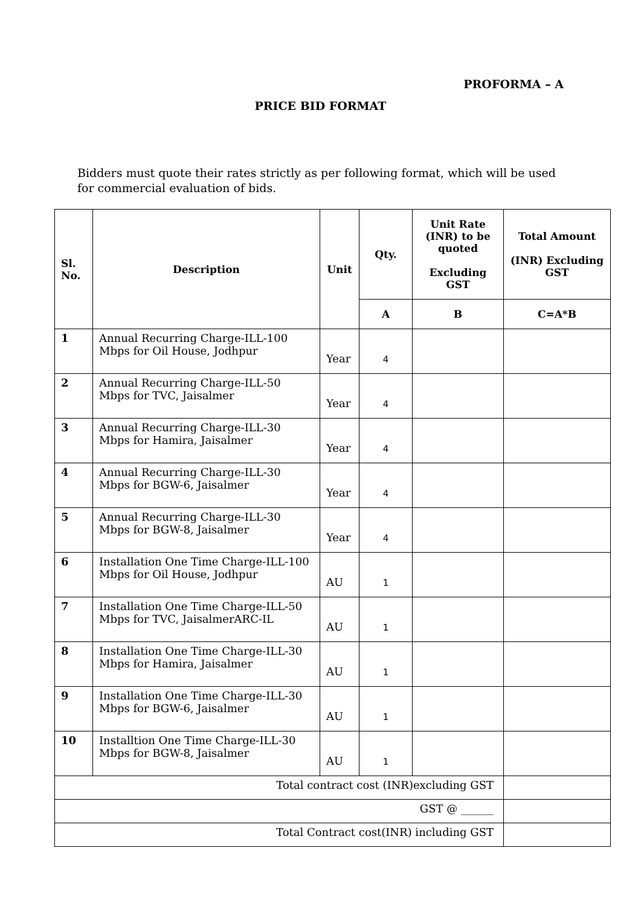PROFORMA – A
PRICE BID FORMAT
Bidders must quote their rates strictly as per following format, which will be used for commercial evaluation of bids.
| Sl. No. | Description | Unit | Qty. | Unit Rate (INR) to be quoted Excluding GST | Total Amount (INR) Excluding GST |
| --- | --- | --- | --- | --- | --- |
| | | | A | B | C=A*B |
| 1 | Annual Recurring Charge-ILL-100 Mbps for Oil House, Jodhpur | Year | 4 | | |
| 2 | Annual Recurring Charge-ILL-50 Mbps for TVC, Jaisalmer | Year | 4 | | |
| 3 | Annual Recurring Charge-ILL-30 Mbps for Hamira, Jaisalmer | Year | 4 | | |
| 4 | Annual Recurring Charge-ILL-30 Mbps for BGW-6, Jaisalmer | Year | 4 | | |
| 5 | Annual Recurring Charge-ILL-30 Mbps for BGW-8, Jaisalmer | Year | 4 | | |
| 6 | Installation One Time Charge-ILL-100 Mbps for Oil House, Jodhpur | AU | 1 | | |
| 7 | Installation One Time Charge-ILL-50 Mbps for TVC, JaisalmerARC-IL | AU | 1 | | |
| 8 | Installation One Time Charge-ILL-30 Mbps for Hamira, Jaisalmer | AU | 1 | | |
| 9 | Installation One Time Charge-ILL-30 Mbps for BGW-6, Jaisalmer | AU | 1 | | |
| 10 | Installtion One Time Charge-ILL-30 Mbps for BGW-8, Jaisalmer | AU | 1 | | |
| Total contract cost (INR)excluding GST | | | | | |
| GST @ ______ | | | | | |
| Total Contract cost(INR) including GST | | | | | |